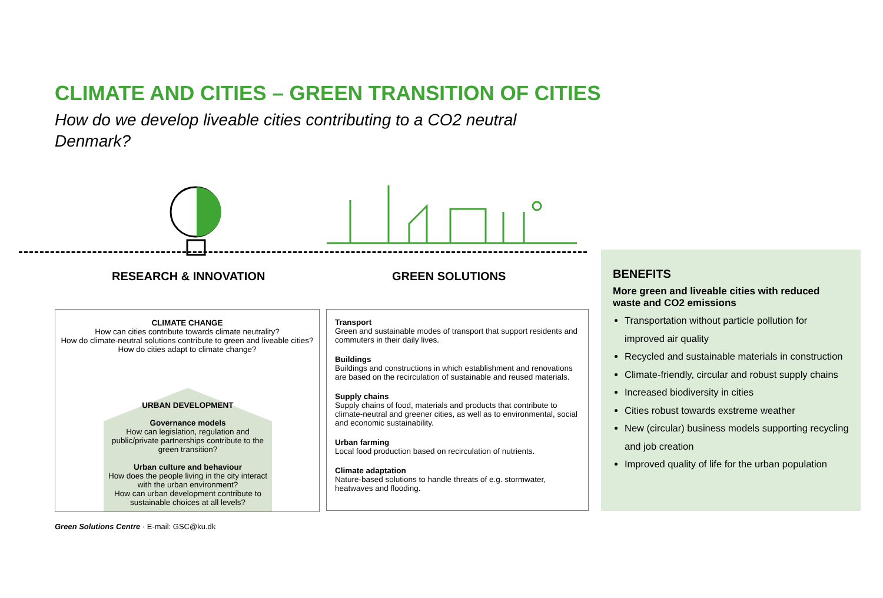CLIMATE AND CITIES – GREEN TRANSITION OF CITIES
How do we develop liveable cities contributing to a CO2 neutral Denmark?
RESEARCH & INNOVATION GREEN SOLUTIONS
CLIMATE CHANGE
How can cities contribute towards climate neutrality?
How do climate-neutral solutions contribute to green and liveable cities?
How do cities adapt to climate change?
URBAN DEVELOPMENT
Governance models
How can legislation, regulation and public/private partnerships contribute to the green transition?
Urban culture and behaviour
How does the people living in the city interact with the urban environment?
How can urban development contribute to sustainable choices at all levels?
Transport
Green and sustainable modes of transport that support residents and commuters in their daily lives.
Buildings
Buildings and constructions in which establishment and renovations are based on the recirculation of sustainable and reused materials.
Supply chains
Supply chains of food, materials and products that contribute to climate-neutral and greener cities, as well as to environmental, social and economic sustainability.
Urban farming
Local food production based on recirculation of nutrients.
Climate adaptation
Nature-based solutions to handle threats of e.g. stormwater, heatwaves and flooding.
BENEFITS
More green and liveable cities with reduced waste and CO2 emissions
Transportation without particle pollution for improved air quality
Recycled and sustainable materials in construction
Climate-friendly, circular and robust supply chains
Increased biodiversity in cities
Cities robust towards exstreme weather
New (circular) business models supporting recycling and job creation
Improved quality of life for the urban population
Green Solutions Centre · E-mail: GSC@ku.dk